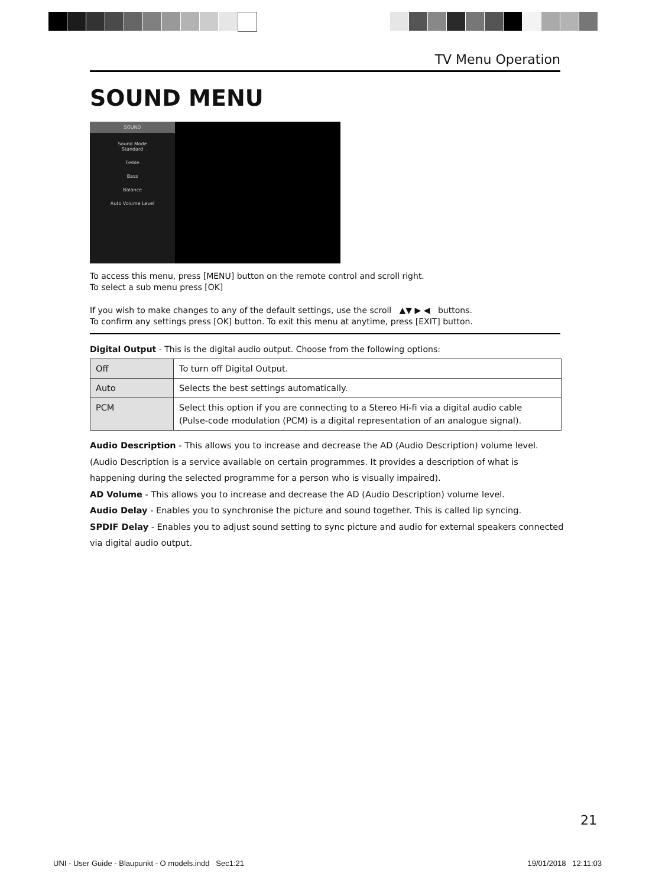TV Menu Operation
SOUND MENU
SOUND
Sound Mode
Standard
Treble
Bass
Balance
Auto Volume Level
To access this menu, press [MENU] button on the remote control and scroll right.
To select a sub menu press [OK]
If you wish to make changes to any of the default settings, use the scroll ▲▼ ▶ ◀ buttons.
To confirm any settings press [OK] button. To exit this menu at anytime, press [EXIT] button.
Digital Output - This is the digital audio output. Choose from the following options:
| Off | To turn off Digital Output. |
| Auto | Selects the best settings automatically. |
| PCM | Select this option if you are connecting to a Stereo Hi-fi via a digital audio cable (Pulse-code modulation (PCM) is a digital representation of an analogue signal). |
Audio Description - This allows you to increase and decrease the AD (Audio Description) volume level.
(Audio Description is a service available on certain programmes. It provides a description of what is
happening during the selected programme for a person who is visually impaired).
AD Volume - This allows you to increase and decrease the AD (Audio Description) volume level.
Audio Delay - Enables you to synchronise the picture and sound together. This is called lip syncing.
SPDIF Delay - Enables you to adjust sound setting to sync picture and audio for external speakers connected
via digital audio output.
21
UNI - User Guide - Blaupunkt - O models.indd Sec1:21 19/01/2018 12:11:03